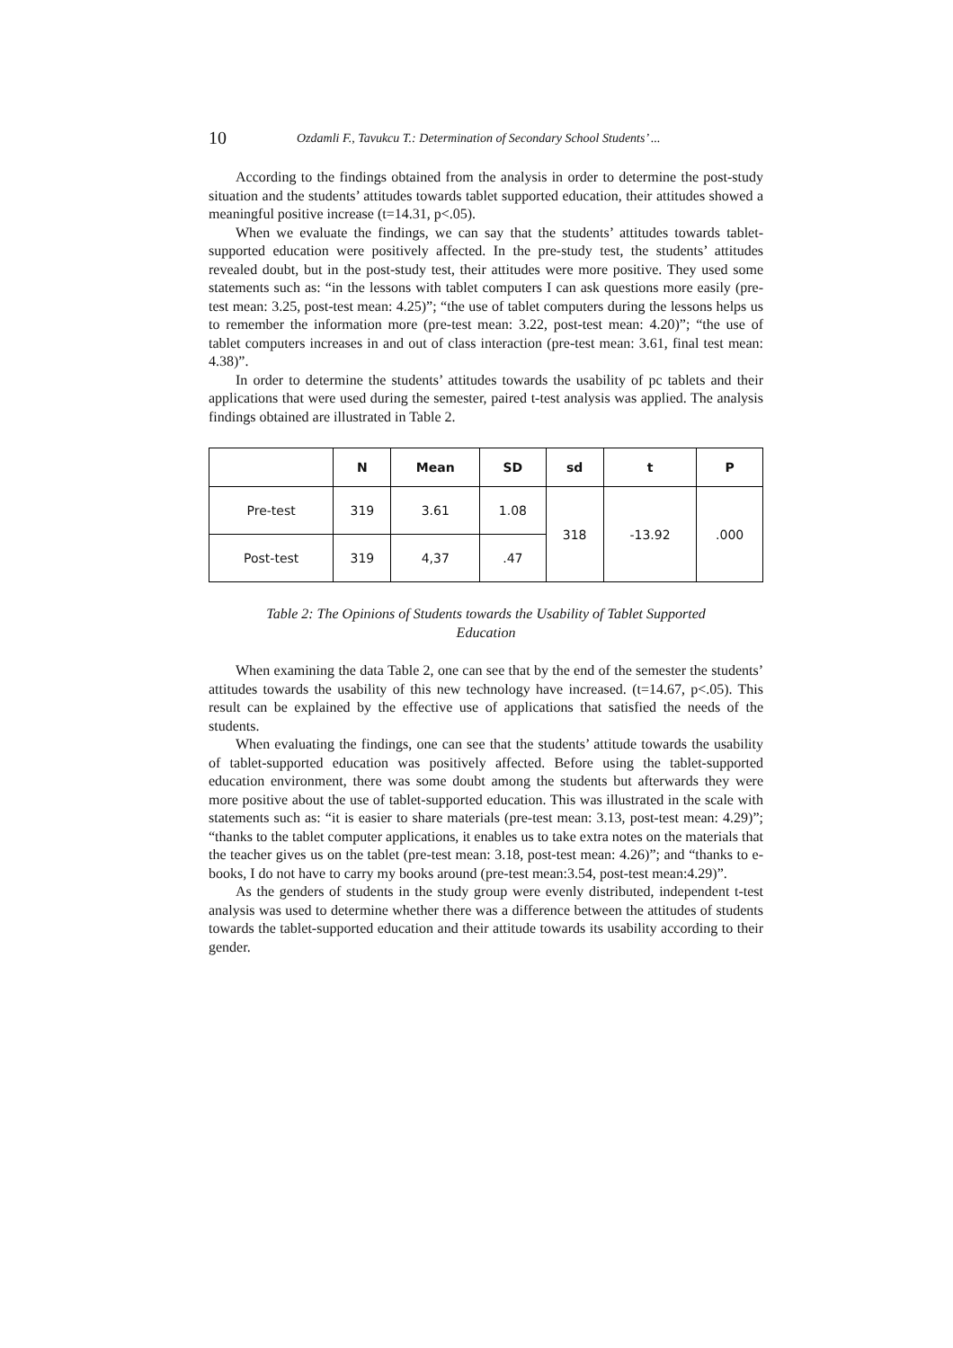10 Ozdamli F., Tavukcu T.: Determination of Secondary School Students’ ...
According to the findings obtained from the analysis in order to determine the post-study situation and the students’ attitudes towards tablet supported education, their attitudes showed a meaningful positive increase (t=14.31, p<.05).
When we evaluate the findings, we can say that the students’ attitudes towards tablet-supported education were positively affected. In the pre-study test, the students’ attitudes revealed doubt, but in the post-study test, their attitudes were more positive. They used some statements such as: “in the lessons with tablet computers I can ask questions more easily (pre-test mean: 3.25, post-test mean: 4.25)”; “the use of tablet computers during the lessons helps us to remember the information more (pre-test mean: 3.22, post-test mean: 4.20)”; “the use of tablet computers increases in and out of class interaction (pre-test mean: 3.61, final test mean: 4.38)”.
In order to determine the students’ attitudes towards the usability of pc tablets and their applications that were used during the semester, paired t-test analysis was applied. The analysis findings obtained are illustrated in Table 2.
| | N | Mean | SD | sd | t | P |
| --- | --- | --- | --- | --- | --- | --- |
| Pre-test | 319 | 3.61 | 1.08 | 318 | -13.92 | .000 |
| Post-test | 319 | 4,37 | .47 | | | |
Table 2: The Opinions of Students towards the Usability of Tablet Supported
Education
When examining the data Table 2, one can see that by the end of the semester the students’ attitudes towards the usability of this new technology have increased. (t=14.67, p<.05). This result can be explained by the effective use of applications that satisfied the needs of the students.
When evaluating the findings, one can see that the students’ attitude towards the usability of tablet-supported education was positively affected. Before using the tablet-supported education environment, there was some doubt among the students but afterwards they were more positive about the use of tablet-supported education. This was illustrated in the scale with statements such as: “it is easier to share materials (pre-test mean: 3.13, post-test mean: 4.29)”; “thanks to the tablet computer applications, it enables us to take extra notes on the materials that the teacher gives us on the tablet (pre-test mean: 3.18, post-test mean: 4.26)”; and “thanks to e-books, I do not have to carry my books around (pre-test mean:3.54, post-test mean:4.29)”.
As the genders of students in the study group were evenly distributed, independent t-test analysis was used to determine whether there was a difference between the attitudes of students towards the tablet-supported education and their attitude towards its usability according to their gender.